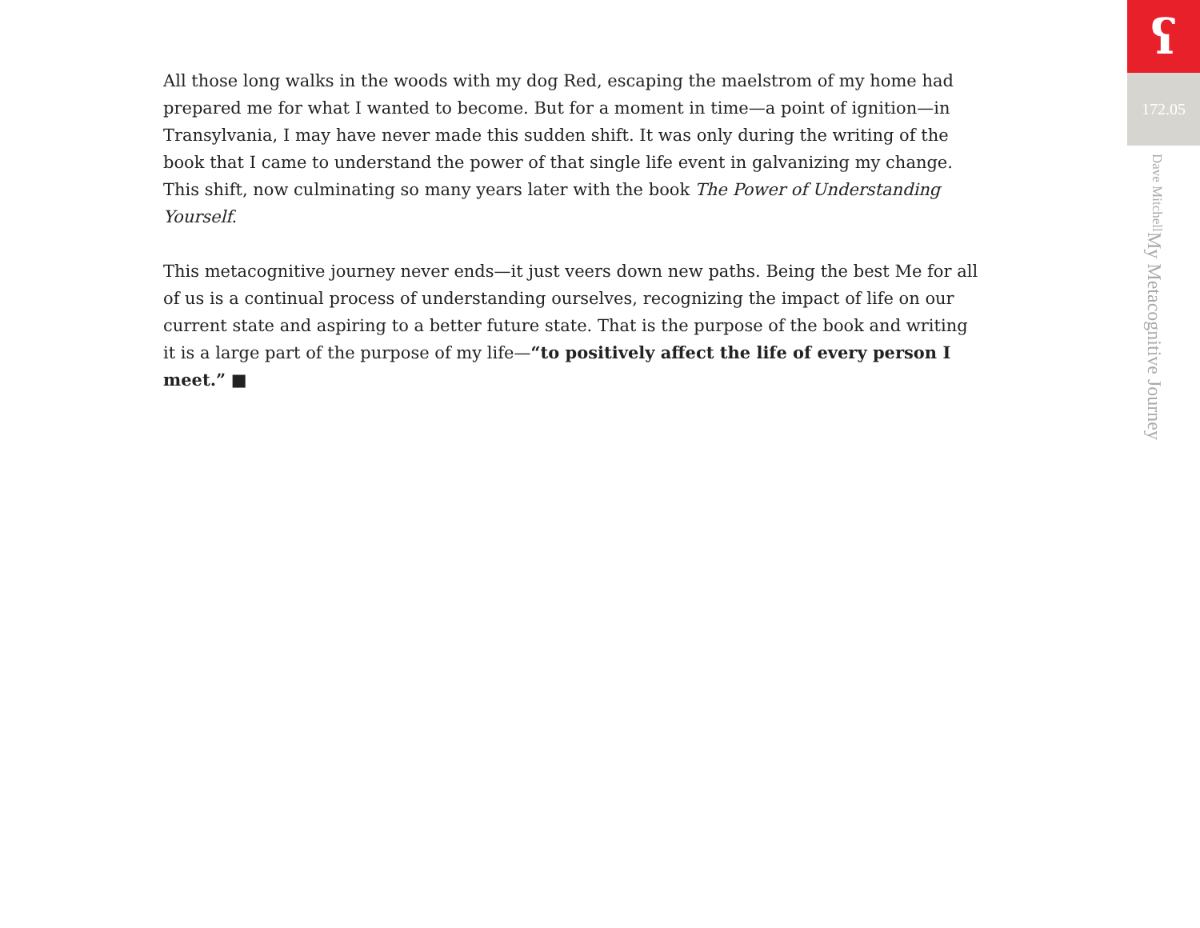All those long walks in the woods with my dog Red, escaping the maelstrom of my home had prepared me for what I wanted to become. But for a moment in time—a point of ignition—in Transylvania, I may have never made this sudden shift. It was only during the writing of the book that I came to understand the power of that single life event in galvanizing my change. This shift, now culminating so many years later with the book The Power of Understanding Yourself.
This metacognitive journey never ends—it just veers down new paths. Being the best Me for all of us is a continual process of understanding ourselves, recognizing the impact of life on our current state and aspiring to a better future state. That is the purpose of the book and writing it is a large part of the purpose of my life—“to positively affect the life of every person I meet.” ■
ʕ
172.05
My Metacognitive Journey Dave Mitchell